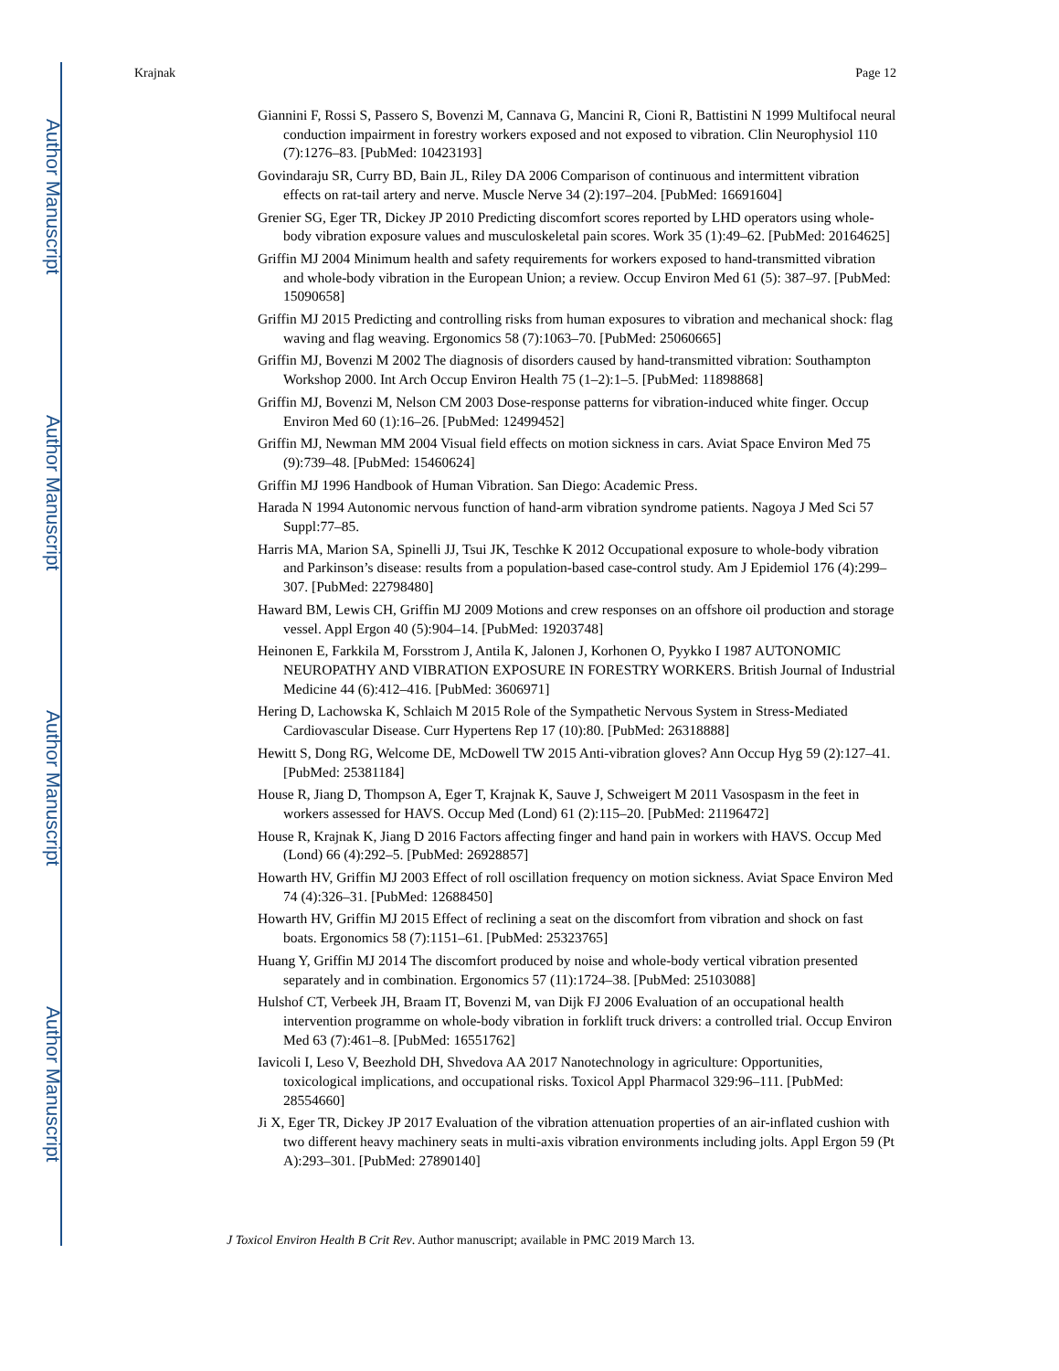Author Manuscript
Author Manuscript
Author Manuscript
Author Manuscript
Krajnak Page 12
Giannini F, Rossi S, Passero S, Bovenzi M, Cannava G, Mancini R, Cioni R, Battistini N 1999 Multifocal neural conduction impairment in forestry workers exposed and not exposed to vibration. Clin Neurophysiol 110 (7):1276–83. [PubMed: 10423193]
Govindaraju SR, Curry BD, Bain JL, Riley DA 2006 Comparison of continuous and intermittent vibration effects on rat-tail artery and nerve. Muscle Nerve 34 (2):197–204. [PubMed: 16691604]
Grenier SG, Eger TR, Dickey JP 2010 Predicting discomfort scores reported by LHD operators using whole-body vibration exposure values and musculoskeletal pain scores. Work 35 (1):49–62. [PubMed: 20164625]
Griffin MJ 2004 Minimum health and safety requirements for workers exposed to hand-transmitted vibration and whole-body vibration in the European Union; a review. Occup Environ Med 61 (5): 387–97. [PubMed: 15090658]
Griffin MJ 2015 Predicting and controlling risks from human exposures to vibration and mechanical shock: flag waving and flag weaving. Ergonomics 58 (7):1063–70. [PubMed: 25060665]
Griffin MJ, Bovenzi M 2002 The diagnosis of disorders caused by hand-transmitted vibration: Southampton Workshop 2000. Int Arch Occup Environ Health 75 (1–2):1–5. [PubMed: 11898868]
Griffin MJ, Bovenzi M, Nelson CM 2003 Dose-response patterns for vibration-induced white finger. Occup Environ Med 60 (1):16–26. [PubMed: 12499452]
Griffin MJ, Newman MM 2004 Visual field effects on motion sickness in cars. Aviat Space Environ Med 75 (9):739–48. [PubMed: 15460624]
Griffin MJ 1996 Handbook of Human Vibration. San Diego: Academic Press.
Harada N 1994 Autonomic nervous function of hand-arm vibration syndrome patients. Nagoya J Med Sci 57 Suppl:77–85.
Harris MA, Marion SA, Spinelli JJ, Tsui JK, Teschke K 2012 Occupational exposure to whole-body vibration and Parkinson’s disease: results from a population-based case-control study. Am J Epidemiol 176 (4):299–307. [PubMed: 22798480]
Haward BM, Lewis CH, Griffin MJ 2009 Motions and crew responses on an offshore oil production and storage vessel. Appl Ergon 40 (5):904–14. [PubMed: 19203748]
Heinonen E, Farkkila M, Forsstrom J, Antila K, Jalonen J, Korhonen O, Pyykko I 1987 AUTONOMIC NEUROPATHY AND VIBRATION EXPOSURE IN FORESTRY WORKERS. British Journal of Industrial Medicine 44 (6):412–416. [PubMed: 3606971]
Hering D, Lachowska K, Schlaich M 2015 Role of the Sympathetic Nervous System in Stress-Mediated Cardiovascular Disease. Curr Hypertens Rep 17 (10):80. [PubMed: 26318888]
Hewitt S, Dong RG, Welcome DE, McDowell TW 2015 Anti-vibration gloves? Ann Occup Hyg 59 (2):127–41. [PubMed: 25381184]
House R, Jiang D, Thompson A, Eger T, Krajnak K, Sauve J, Schweigert M 2011 Vasospasm in the feet in workers assessed for HAVS. Occup Med (Lond) 61 (2):115–20. [PubMed: 21196472]
House R, Krajnak K, Jiang D 2016 Factors affecting finger and hand pain in workers with HAVS. Occup Med (Lond) 66 (4):292–5. [PubMed: 26928857]
Howarth HV, Griffin MJ 2003 Effect of roll oscillation frequency on motion sickness. Aviat Space Environ Med 74 (4):326–31. [PubMed: 12688450]
Howarth HV, Griffin MJ 2015 Effect of reclining a seat on the discomfort from vibration and shock on fast boats. Ergonomics 58 (7):1151–61. [PubMed: 25323765]
Huang Y, Griffin MJ 2014 The discomfort produced by noise and whole-body vertical vibration presented separately and in combination. Ergonomics 57 (11):1724–38. [PubMed: 25103088]
Hulshof CT, Verbeek JH, Braam IT, Bovenzi M, van Dijk FJ 2006 Evaluation of an occupational health intervention programme on whole-body vibration in forklift truck drivers: a controlled trial. Occup Environ Med 63 (7):461–8. [PubMed: 16551762]
Iavicoli I, Leso V, Beezhold DH, Shvedova AA 2017 Nanotechnology in agriculture: Opportunities, toxicological implications, and occupational risks. Toxicol Appl Pharmacol 329:96–111. [PubMed: 28554660]
Ji X, Eger TR, Dickey JP 2017 Evaluation of the vibration attenuation properties of an air-inflated cushion with two different heavy machinery seats in multi-axis vibration environments including jolts. Appl Ergon 59 (Pt A):293–301. [PubMed: 27890140]
J Toxicol Environ Health B Crit Rev. Author manuscript; available in PMC 2019 March 13.